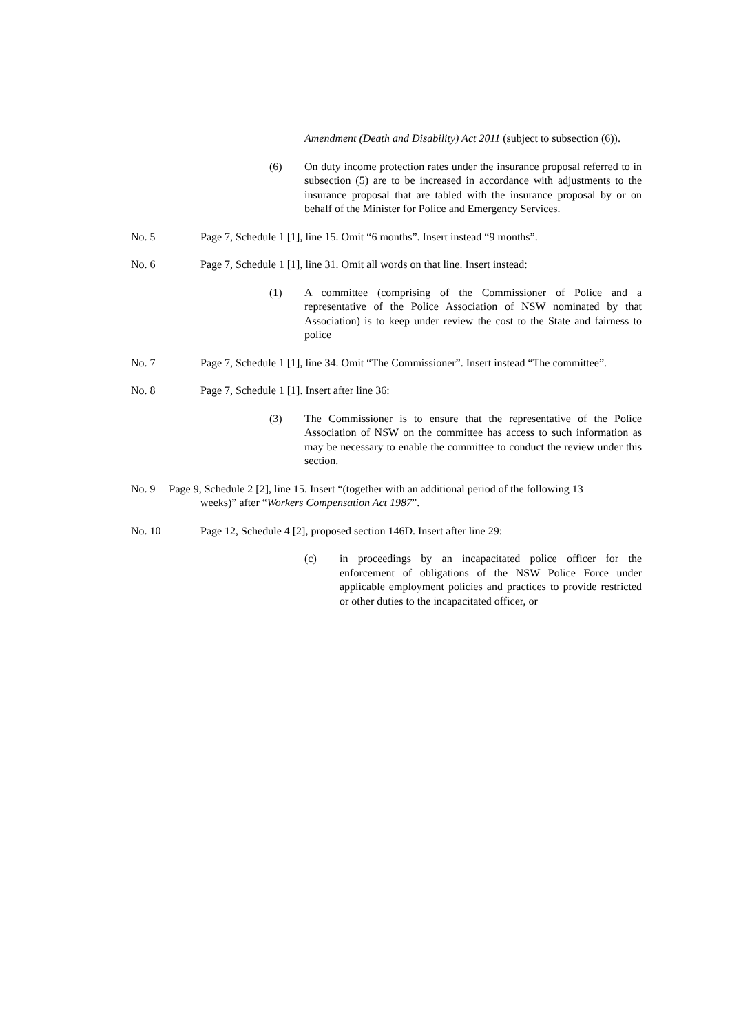Amendment (Death and Disability) Act 2011 (subject to subsection (6)).
(6) On duty income protection rates under the insurance proposal referred to in subsection (5) are to be increased in accordance with adjustments to the insurance proposal that are tabled with the insurance proposal by or on behalf of the Minister for Police and Emergency Services.
No. 5 Page 7, Schedule 1 [1], line 15. Omit “6 months”. Insert instead “9 months”.
No. 6 Page 7, Schedule 1 [1], line 31. Omit all words on that line. Insert instead:
(1) A committee (comprising of the Commissioner of Police and a representative of the Police Association of NSW nominated by that Association) is to keep under review the cost to the State and fairness to police
No. 7 Page 7, Schedule 1 [1], line 34. Omit “The Commissioner”. Insert instead “The committee”.
No. 8 Page 7, Schedule 1 [1]. Insert after line 36:
(3) The Commissioner is to ensure that the representative of the Police Association of NSW on the committee has access to such information as may be necessary to enable the committee to conduct the review under this section.
No. 9 Page 9, Schedule 2 [2], line 15. Insert “(together with an additional period of the following 13
weeks)” after “Workers Compensation Act 1987”.
No. 10 Page 12, Schedule 4 [2], proposed section 146D. Insert after line 29:
(c) in proceedings by an incapacitated police officer for the enforcement of obligations of the NSW Police Force under applicable employment policies and practices to provide restricted or other duties to the incapacitated officer, or